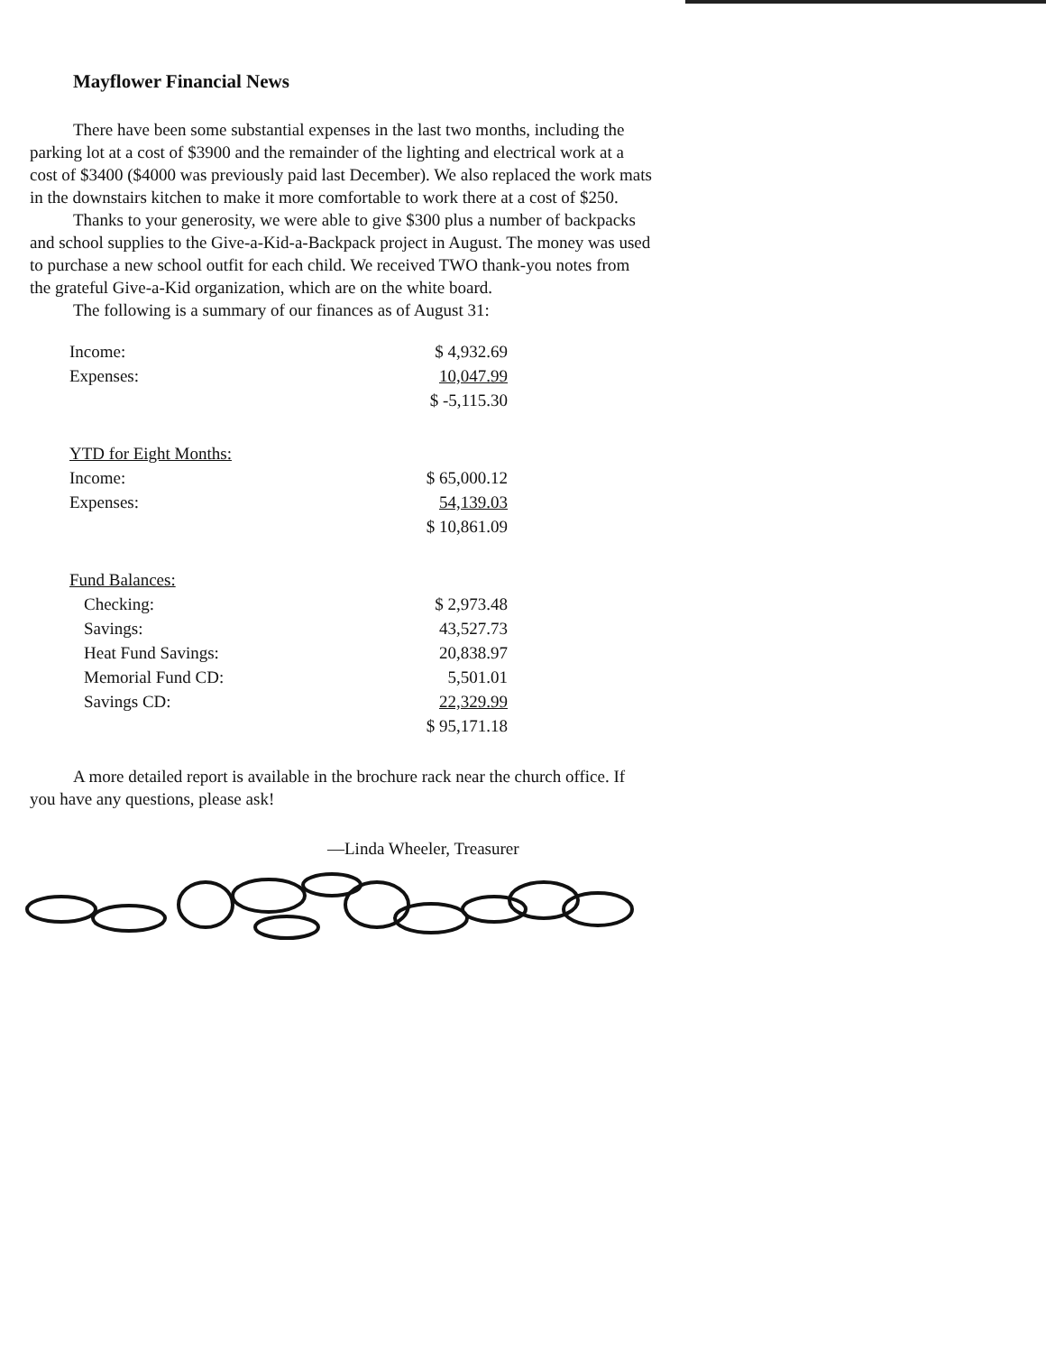Mayflower Financial News
There have been some substantial expenses in the last two months, including the parking lot at a cost of $3900 and the remainder of the lighting and electrical work at a cost of $3400 ($4000 was previously paid last December). We also replaced the work mats in the downstairs kitchen to make it more comfortable to work there at a cost of $250.
Thanks to your generosity, we were able to give $300 plus a number of backpacks and school supplies to the Give-a-Kid-a-Backpack project in August. The money was used to purchase a new school outfit for each child. We received TWO thank-you notes from the grateful Give-a-Kid organization, which are on the white board.
The following is a summary of our finances as of August 31:
| Income: | $ 4,932.69 |
| Expenses: | 10,047.99 |
| | $ -5,115.30 |
| YTD for Eight Months: | |
| Income: | $ 65,000.12 |
| Expenses: | 54,139.03 |
| | $ 10,861.09 |
| Fund Balances: | |
| Checking: | $ 2,973.48 |
| Savings: | 43,527.73 |
| Heat Fund Savings: | 20,838.97 |
| Memorial Fund CD: | 5,501.01 |
| Savings CD: | 22,329.99 |
| | $ 95,171.18 |
A more detailed report is available in the brochure rack near the church office. If you have any questions, please ask!
—Linda Wheeler, Treasurer